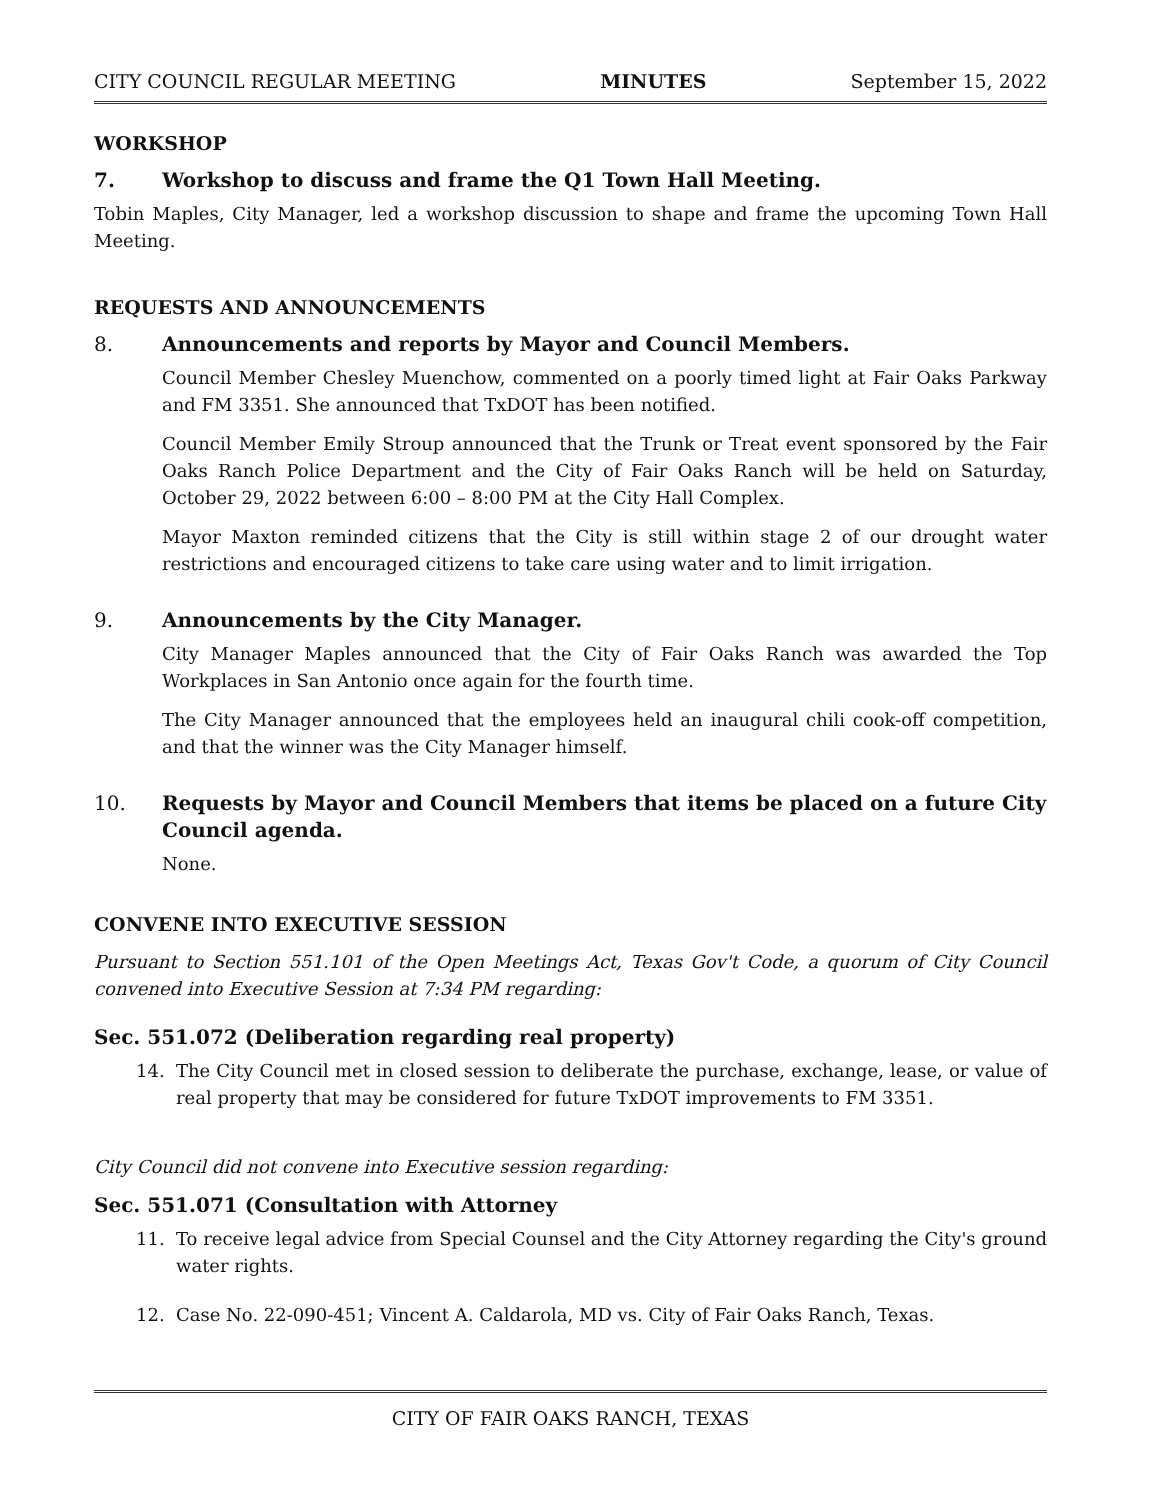CITY COUNCIL REGULAR MEETING MINUTES September 15, 2022
WORKSHOP
7. Workshop to discuss and frame the Q1 Town Hall Meeting.
Tobin Maples, City Manager, led a workshop discussion to shape and frame the upcoming Town Hall Meeting.
REQUESTS AND ANNOUNCEMENTS
8. Announcements and reports by Mayor and Council Members.
Council Member Chesley Muenchow, commented on a poorly timed light at Fair Oaks Parkway and FM 3351. She announced that TxDOT has been notified.
Council Member Emily Stroup announced that the Trunk or Treat event sponsored by the Fair Oaks Ranch Police Department and the City of Fair Oaks Ranch will be held on Saturday, October 29, 2022 between 6:00 – 8:00 PM at the City Hall Complex.
Mayor Maxton reminded citizens that the City is still within stage 2 of our drought water restrictions and encouraged citizens to take care using water and to limit irrigation.
9. Announcements by the City Manager.
City Manager Maples announced that the City of Fair Oaks Ranch was awarded the Top Workplaces in San Antonio once again for the fourth time.
The City Manager announced that the employees held an inaugural chili cook-off competition, and that the winner was the City Manager himself.
10. Requests by Mayor and Council Members that items be placed on a future City Council agenda.
None.
CONVENE INTO EXECUTIVE SESSION
Pursuant to Section 551.101 of the Open Meetings Act, Texas Gov't Code, a quorum of City Council convened into Executive Session at 7:34 PM regarding:
Sec. 551.072 (Deliberation regarding real property)
14. The City Council met in closed session to deliberate the purchase, exchange, lease, or value of real property that may be considered for future TxDOT improvements to FM 3351.
City Council did not convene into Executive session regarding:
Sec. 551.071 (Consultation with Attorney
11. To receive legal advice from Special Counsel and the City Attorney regarding the City's ground water rights.
12. Case No. 22-090-451; Vincent A. Caldarola, MD vs. City of Fair Oaks Ranch, Texas.
CITY OF FAIR OAKS RANCH, TEXAS